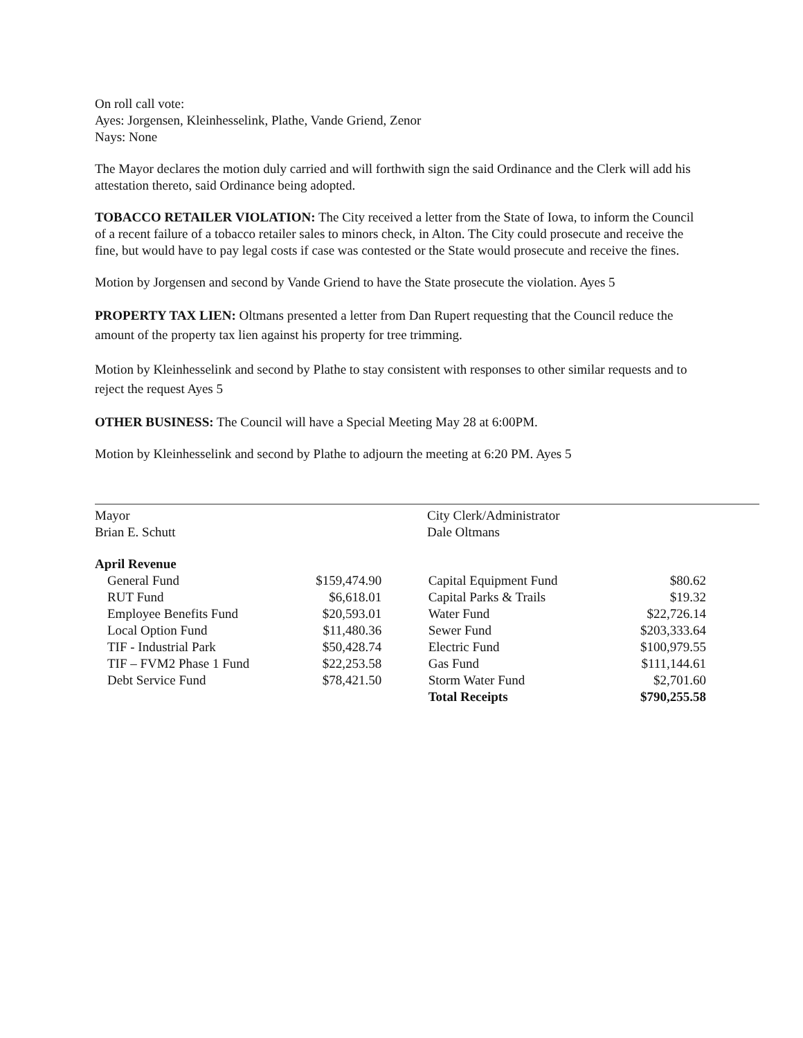On roll call vote:
Ayes: Jorgensen, Kleinhesselink, Plathe, Vande Griend, Zenor
Nays: None
The Mayor declares the motion duly carried and will forthwith sign the said Ordinance and the Clerk will add his attestation thereto, said Ordinance being adopted.
TOBACCO RETAILER VIOLATION: The City received a letter from the State of Iowa, to inform the Council of a recent failure of a tobacco retailer sales to minors check, in Alton. The City could prosecute and receive the fine, but would have to pay legal costs if case was contested or the State would prosecute and receive the fines.
Motion by Jorgensen and second by Vande Griend to have the State prosecute the violation. Ayes 5
PROPERTY TAX LIEN: Oltmans presented a letter from Dan Rupert requesting that the Council reduce the amount of the property tax lien against his property for tree trimming.
Motion by Kleinhesselink and second by Plathe to stay consistent with responses to other similar requests and to reject the request Ayes 5
OTHER BUSINESS: The Council will have a Special Meeting May 28 at 6:00PM.
Motion by Kleinhesselink and second by Plathe to adjourn the meeting at 6:20 PM. Ayes 5
Mayor
Brian E. Schutt
City Clerk/Administrator
Dale Oltmans
April Revenue
| General Fund | $159,474.90 | | Capital Equipment Fund | $80.62 |
| RUT Fund | $6,618.01 | | Capital Parks & Trails | $19.32 |
| Employee Benefits Fund | $20,593.01 | | Water Fund | $22,726.14 |
| Local Option Fund | $11,480.36 | | Sewer Fund | $203,333.64 |
| TIF - Industrial Park | $50,428.74 | | Electric Fund | $100,979.55 |
| TIF – FVM2 Phase 1 Fund | $22,253.58 | | Gas Fund | $111,144.61 |
| Debt Service Fund | $78,421.50 | | Storm Water Fund | $2,701.60 |
| | | | Total Receipts | $790,255.58 |